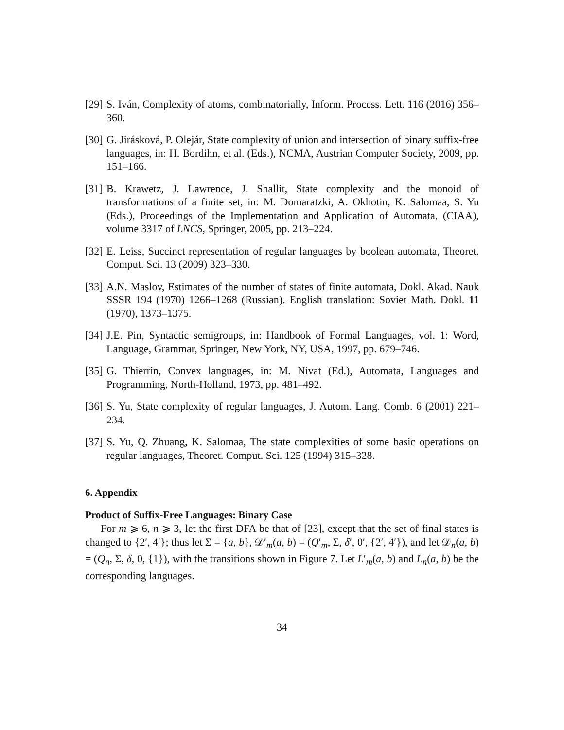[29] S. Iván, Complexity of atoms, combinatorially, Inform. Process. Lett. 116 (2016) 356–360.
[30] G. Jirásková, P. Olejár, State complexity of union and intersection of binary suffix-free languages, in: H. Bordihn, et al. (Eds.), NCMA, Austrian Computer Society, 2009, pp. 151–166.
[31] B. Krawetz, J. Lawrence, J. Shallit, State complexity and the monoid of transformations of a finite set, in: M. Domaratzki, A. Okhotin, K. Salomaa, S. Yu (Eds.), Proceedings of the Implementation and Application of Automata, (CIAA), volume 3317 of LNCS, Springer, 2005, pp. 213–224.
[32] E. Leiss, Succinct representation of regular languages by boolean automata, Theoret. Comput. Sci. 13 (2009) 323–330.
[33] A.N. Maslov, Estimates of the number of states of finite automata, Dokl. Akad. Nauk SSSR 194 (1970) 1266–1268 (Russian). English translation: Soviet Math. Dokl. 11 (1970), 1373–1375.
[34] J.E. Pin, Syntactic semigroups, in: Handbook of Formal Languages, vol. 1: Word, Language, Grammar, Springer, New York, NY, USA, 1997, pp. 679–746.
[35] G. Thierrin, Convex languages, in: M. Nivat (Ed.), Automata, Languages and Programming, North-Holland, 1973, pp. 481–492.
[36] S. Yu, State complexity of regular languages, J. Autom. Lang. Comb. 6 (2001) 221–234.
[37] S. Yu, Q. Zhuang, K. Salomaa, The state complexities of some basic operations on regular languages, Theoret. Comput. Sci. 125 (1994) 315–328.
6. Appendix
Product of Suffix-Free Languages: Binary Case
For m ⩾ 6, n ⩾ 3, let the first DFA be that of [23], except that the set of final states is changed to {2′, 4′}; thus let Σ = {a, b}, 𝒟′<sub>m</sub>(a, b) = (Q′<sub>m</sub>, Σ, δ′, 0′, {2′, 4′}), and let 𝒟<sub>n</sub>(a, b) = (Q<sub>n</sub>, Σ, δ, 0, {1}), with the transitions shown in Figure 7. Let L′<sub>m</sub>(a, b) and L<sub>n</sub>(a, b) be the corresponding languages.
34